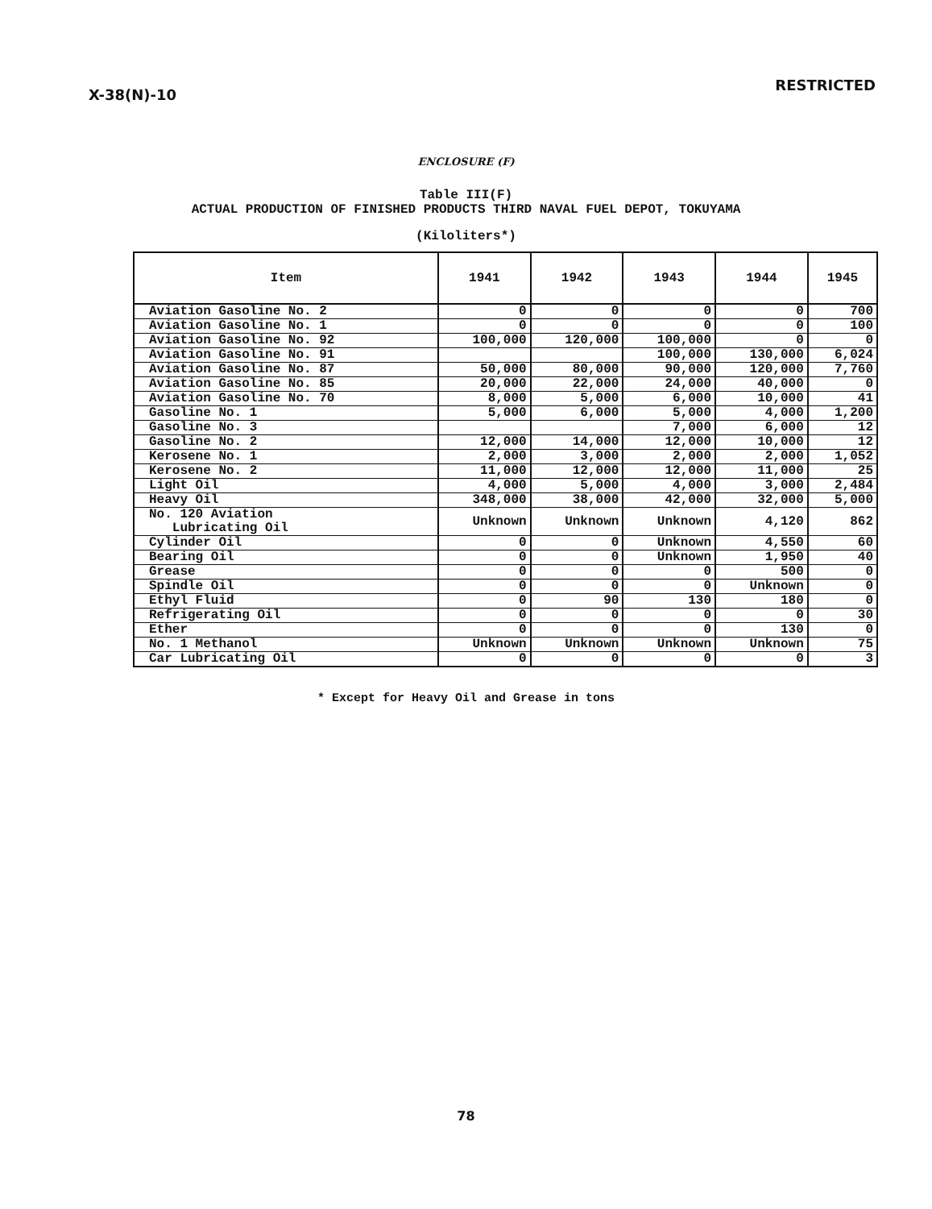X-38(N)-10 RESTRICTED
ENCLOSURE (F)
Table III(F)
ACTUAL PRODUCTION OF FINISHED PRODUCTS THIRD NAVAL FUEL DEPOT, TOKUYAMA
(Kiloliters*)
| Item | 1941 | 1942 | 1943 | 1944 | 1945 |
| --- | --- | --- | --- | --- | --- |
| Aviation Gasoline No. 2 | 0 | 0 | 0 | 0 | 700 |
| Aviation Gasoline No. 1 | 0 | 0 | 0 | 0 | 100 |
| Aviation Gasoline No. 92 | 100,000 | 120,000 | 100,000 | 0 | 0 |
| Aviation Gasoline No. 91 | | | 100,000 | 130,000 | 6,024 |
| Aviation Gasoline No. 87 | 50,000 | 80,000 | 90,000 | 120,000 | 7,760 |
| Aviation Gasoline No. 85 | 20,000 | 22,000 | 24,000 | 40,000 | 0 |
| Aviation Gasoline No. 70 | 8,000 | 5,000 | 6,000 | 10,000 | 41 |
| Gasoline No. 1 | 5,000 | 6,000 | 5,000 | 4,000 | 1,200 |
| Gasoline No. 3 | | | 7,000 | 6,000 | 12 |
| Gasoline No. 2 | 12,000 | 14,000 | 12,000 | 10,000 | 12 |
| Kerosene No. 1 | 2,000 | 3,000 | 2,000 | 2,000 | 1,052 |
| Kerosene No. 2 | 11,000 | 12,000 | 12,000 | 11,000 | 25 |
| Light Oil | 4,000 | 5,000 | 4,000 | 3,000 | 2,484 |
| Heavy Oil | 348,000 | 38,000 | 42,000 | 32,000 | 5,000 |
| No. 120 Aviation Lubricating Oil | Unknown | Unknown | Unknown | 4,120 | 862 |
| Cylinder Oil | 0 | 0 | Unknown | 4,550 | 60 |
| Bearing Oil | 0 | 0 | Unknown | 1,950 | 40 |
| Grease | 0 | 0 | 0 | 500 | 0 |
| Spindle Oil | 0 | 0 | 0 | Unknown | 0 |
| Ethyl Fluid | 0 | 90 | 130 | 180 | 0 |
| Refrigerating Oil | 0 | 0 | 0 | 0 | 30 |
| Ether | 0 | 0 | 0 | 130 | 0 |
| No. 1 Methanol | Unknown | Unknown | Unknown | Unknown | 75 |
| Car Lubricating Oil | 0 | 0 | 0 | 0 | 3 |
* Except for Heavy Oil and Grease in tons
78